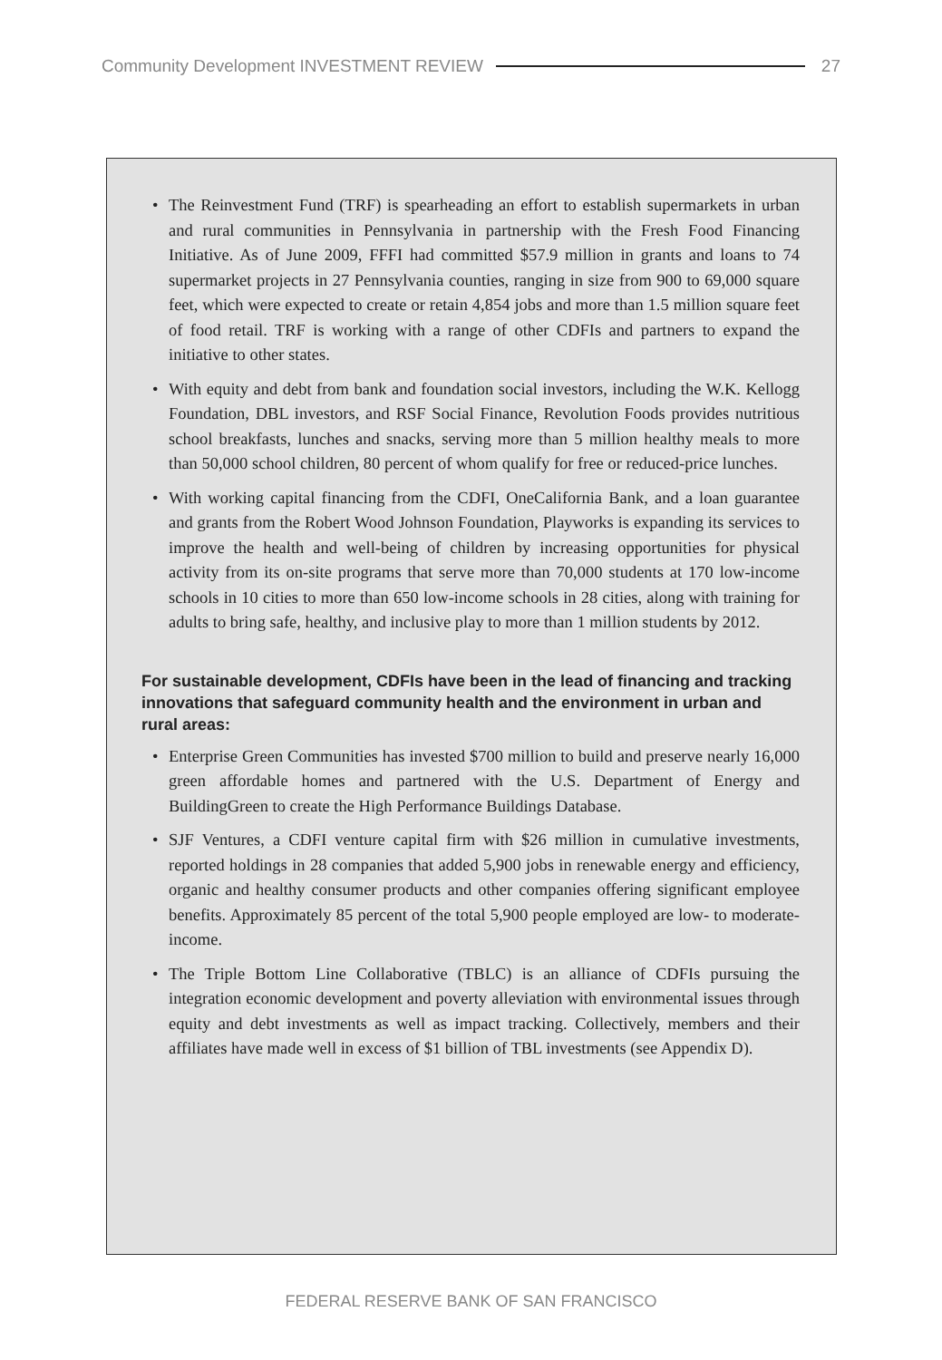Community Development INVESTMENT REVIEW 27
• The Reinvestment Fund (TRF) is spearheading an effort to establish supermarkets in urban and rural communities in Pennsylvania in partnership with the Fresh Food Financing Initiative. As of June 2009, FFFI had committed $57.9 million in grants and loans to 74 supermarket projects in 27 Pennsylvania counties, ranging in size from 900 to 69,000 square feet, which were expected to create or retain 4,854 jobs and more than 1.5 million square feet of food retail. TRF is working with a range of other CDFIs and partners to expand the initiative to other states.
• With equity and debt from bank and foundation social investors, including the W.K. Kellogg Foundation, DBL investors, and RSF Social Finance, Revolution Foods provides nutritious school breakfasts, lunches and snacks, serving more than 5 million healthy meals to more than 50,000 school children, 80 percent of whom qualify for free or reduced-price lunches.
• With working capital financing from the CDFI, OneCalifornia Bank, and a loan guarantee and grants from the Robert Wood Johnson Foundation, Playworks is expanding its services to improve the health and well-being of children by increasing opportunities for physical activity from its on-site programs that serve more than 70,000 students at 170 low-income schools in 10 cities to more than 650 low-income schools in 28 cities, along with training for adults to bring safe, healthy, and inclusive play to more than 1 million students by 2012.
For sustainable development, CDFIs have been in the lead of financing and tracking innovations that safeguard community health and the environment in urban and rural areas:
• Enterprise Green Communities has invested $700 million to build and preserve nearly 16,000 green affordable homes and partnered with the U.S. Department of Energy and BuildingGreen to create the High Performance Buildings Database.
• SJF Ventures, a CDFI venture capital firm with $26 million in cumulative investments, reported holdings in 28 companies that added 5,900 jobs in renewable energy and efficiency, organic and healthy consumer products and other companies offering significant employee benefits. Approximately 85 percent of the total 5,900 people employed are low- to moderate-income.
• The Triple Bottom Line Collaborative (TBLC) is an alliance of CDFIs pursuing the integration economic development and poverty alleviation with environmental issues through equity and debt investments as well as impact tracking. Collectively, members and their affiliates have made well in excess of $1 billion of TBL investments (see Appendix D).
FEDERAL RESERVE BANK OF SAN FRANCISCO